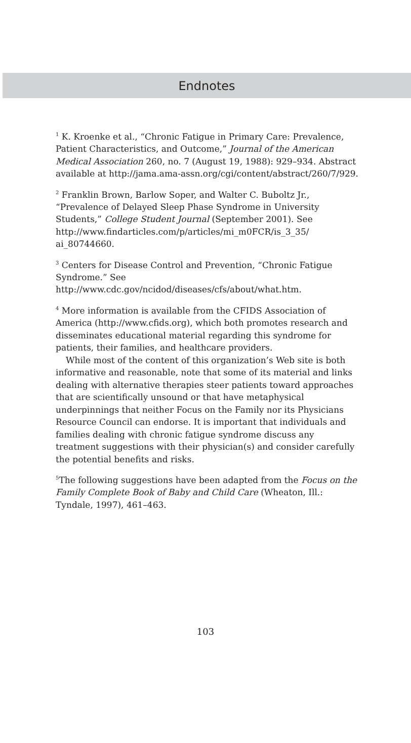Endnotes
<sup>1</sup> K. Kroenke et al., “Chronic Fatigue in Primary Care: Prevalence, Patient Characteristics, and Outcome,” Journal of the American Medical Association 260, no. 7 (August 19, 1988): 929–934. Abstract available at http://jama.ama-assn.org/cgi/content/abstract/260/7/929.
<sup>2</sup> Franklin Brown, Barlow Soper, and Walter C. Buboltz Jr., “Prevalence of Delayed Sleep Phase Syndrome in University Students,” College Student Journal (September 2001). See http://www.findarticles.com/p/articles/mi_m0FCR/is_3_35/ ai_80744660.
<sup>3</sup> Centers for Disease Control and Prevention, “Chronic Fatigue Syndrome.” See http://www.cdc.gov/ncidod/diseases/cfs/about/what.htm.
<sup>4</sup> More information is available from the CFIDS Association of America (http://www.cfids.org), which both promotes research and disseminates educational material regarding this syndrome for patients, their families, and healthcare providers.
While most of the content of this organization’s Web site is both informative and reasonable, note that some of its material and links dealing with alternative therapies steer patients toward approaches that are scientifically unsound or that have metaphysical underpinnings that neither Focus on the Family nor its Physicians Resource Council can endorse. It is important that individuals and families dealing with chronic fatigue syndrome discuss any treatment suggestions with their physician(s) and consider carefully the potential benefits and risks.
<sup>5</sup> The following suggestions have been adapted from the Focus on the Family Complete Book of Baby and Child Care (Wheaton, Ill.: Tyndale, 1997), 461–463.
103